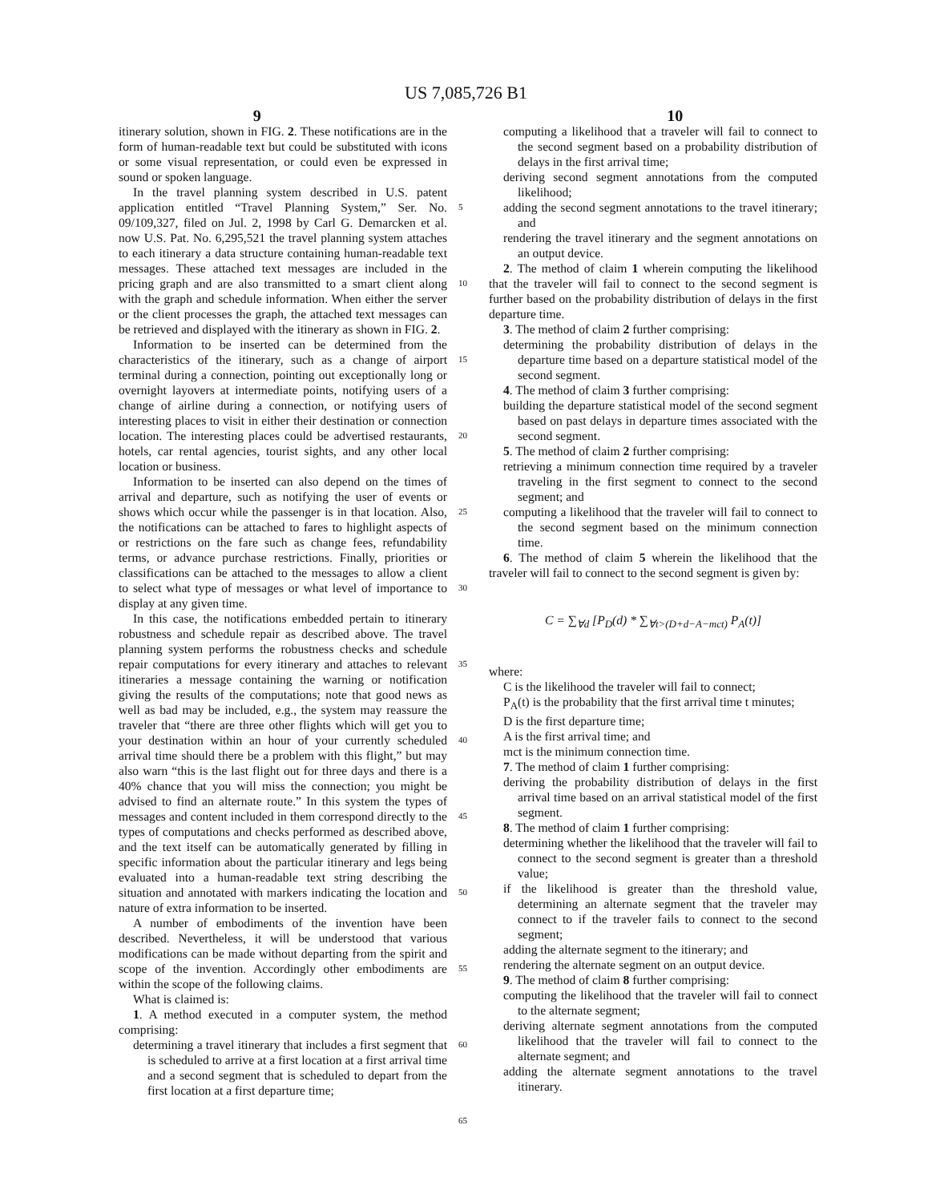US 7,085,726 B1
9 10
itinerary solution, shown in FIG. 2. These notifications are in the form of human-readable text but could be substituted with icons or some visual representation, or could even be expressed in sound or spoken language.
In the travel planning system described in U.S. patent application entitled “Travel Planning System,” Ser. No. 09/109,327, filed on Jul. 2, 1998 by Carl G. Demarcken et al. now U.S. Pat. No. 6,295,521 the travel planning system attaches to each itinerary a data structure containing human-readable text messages. These attached text messages are included in the pricing graph and are also transmitted to a smart client along with the graph and schedule information. When either the server or the client processes the graph, the attached text messages can be retrieved and displayed with the itinerary as shown in FIG. 2.
Information to be inserted can be determined from the characteristics of the itinerary, such as a change of airport terminal during a connection, pointing out exceptionally long or overnight layovers at intermediate points, notifying users of a change of airline during a connection, or notifying users of interesting places to visit in either their destination or connection location. The interesting places could be advertised restaurants, hotels, car rental agencies, tourist sights, and any other local location or business.
Information to be inserted can also depend on the times of arrival and departure, such as notifying the user of events or shows which occur while the passenger is in that location. Also, the notifications can be attached to fares to highlight aspects of or restrictions on the fare such as change fees, refundability terms, or advance purchase restrictions. Finally, priorities or classifications can be attached to the messages to allow a client to select what type of messages or what level of importance to display at any given time.
In this case, the notifications embedded pertain to itinerary robustness and schedule repair as described above. The travel planning system performs the robustness checks and schedule repair computations for every itinerary and attaches to relevant itineraries a message containing the warning or notification giving the results of the computations; note that good news as well as bad may be included, e.g., the system may reassure the traveler that “there are three other flights which will get you to your destination within an hour of your currently scheduled arrival time should there be a problem with this flight,” but may also warn “this is the last flight out for three days and there is a 40% chance that you will miss the connection; you might be advised to find an alternate route.” In this system the types of messages and content included in them correspond directly to the types of computations and checks performed as described above, and the text itself can be automatically generated by filling in specific information about the particular itinerary and legs being evaluated into a human-readable text string describing the situation and annotated with markers indicating the location and nature of extra information to be inserted.
A number of embodiments of the invention have been described. Nevertheless, it will be understood that various modifications can be made without departing from the spirit and scope of the invention. Accordingly other embodiments are within the scope of the following claims.
What is claimed is:
1. A method executed in a computer system, the method comprising:
determining a travel itinerary that includes a first segment that is scheduled to arrive at a first location at a first arrival time and a second segment that is scheduled to depart from the first location at a first departure time;
5
10
15
20
25
30
35
40
45
50
55
60
65
computing a likelihood that a traveler will fail to connect to the second segment based on a probability distribution of delays in the first arrival time;
deriving second segment annotations from the computed likelihood;
adding the second segment annotations to the travel itinerary; and
rendering the travel itinerary and the segment annotations on an output device.
2. The method of claim 1 wherein computing the likelihood that the traveler will fail to connect to the second segment is further based on the probability distribution of delays in the first departure time.
3. The method of claim 2 further comprising:
determining the probability distribution of delays in the departure time based on a departure statistical model of the second segment.
4. The method of claim 3 further comprising:
building the departure statistical model of the second segment based on past delays in departure times associated with the second segment.
5. The method of claim 2 further comprising:
retrieving a minimum connection time required by a traveler traveling in the first segment to connect to the second segment; and
computing a likelihood that the traveler will fail to connect to the second segment based on the minimum connection time.
6. The method of claim 5 wherein the likelihood that the traveler will fail to connect to the second segment is given by:
C = ∑<sub>∀d</sub> [P<sub>D</sub>(d) * ∑<sub>∀t>(D+d−A−mct)</sub> P<sub>A</sub>(t)]
where:
C is the likelihood the traveler will fail to connect;
P<sub>A</sub>(t) is the probability that the first arrival time t minutes;
D is the first departure time;
A is the first arrival time; and
mct is the minimum connection time.
7. The method of claim 1 further comprising:
deriving the probability distribution of delays in the first arrival time based on an arrival statistical model of the first segment.
8. The method of claim 1 further comprising:
determining whether the likelihood that the traveler will fail to connect to the second segment is greater than a threshold value;
if the likelihood is greater than the threshold value, determining an alternate segment that the traveler may connect to if the traveler fails to connect to the second segment;
adding the alternate segment to the itinerary; and
rendering the alternate segment on an output device.
9. The method of claim 8 further comprising:
computing the likelihood that the traveler will fail to connect to the alternate segment;
deriving alternate segment annotations from the computed likelihood that the traveler will fail to connect to the alternate segment; and
adding the alternate segment annotations to the travel itinerary.